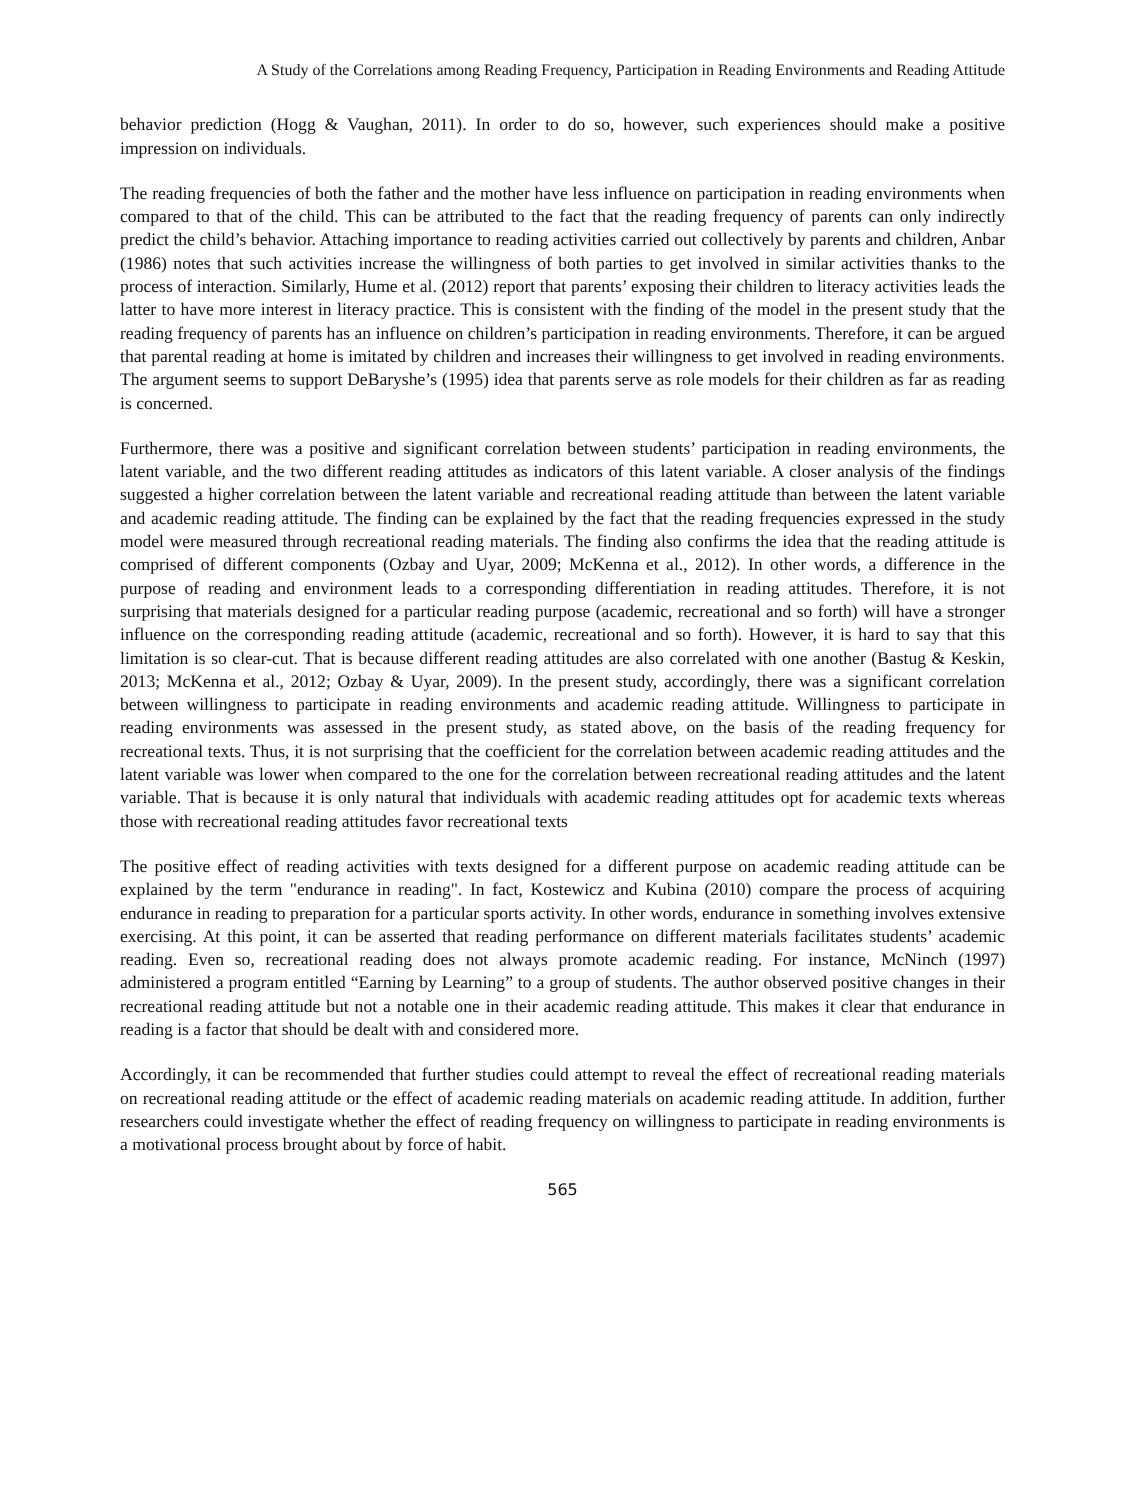A Study of the Correlations among Reading Frequency, Participation in Reading Environments and Reading Attitude
behavior prediction (Hogg & Vaughan, 2011). In order to do so, however, such experiences should make a positive impression on individuals.
The reading frequencies of both the father and the mother have less influence on participation in reading environments when compared to that of the child. This can be attributed to the fact that the reading frequency of parents can only indirectly predict the child’s behavior. Attaching importance to reading activities carried out collectively by parents and children, Anbar (1986) notes that such activities increase the willingness of both parties to get involved in similar activities thanks to the process of interaction. Similarly, Hume et al. (2012) report that parents’ exposing their children to literacy activities leads the latter to have more interest in literacy practice. This is consistent with the finding of the model in the present study that the reading frequency of parents has an influence on children’s participation in reading environments. Therefore, it can be argued that parental reading at home is imitated by children and increases their willingness to get involved in reading environments. The argument seems to support DeBaryshe’s (1995) idea that parents serve as role models for their children as far as reading is concerned.
Furthermore, there was a positive and significant correlation between students’ participation in reading environments, the latent variable, and the two different reading attitudes as indicators of this latent variable. A closer analysis of the findings suggested a higher correlation between the latent variable and recreational reading attitude than between the latent variable and academic reading attitude. The finding can be explained by the fact that the reading frequencies expressed in the study model were measured through recreational reading materials. The finding also confirms the idea that the reading attitude is comprised of different components (Ozbay and Uyar, 2009; McKenna et al., 2012). In other words, a difference in the purpose of reading and environment leads to a corresponding differentiation in reading attitudes. Therefore, it is not surprising that materials designed for a particular reading purpose (academic, recreational and so forth) will have a stronger influence on the corresponding reading attitude (academic, recreational and so forth). However, it is hard to say that this limitation is so clear-cut. That is because different reading attitudes are also correlated with one another (Bastug & Keskin, 2013; McKenna et al., 2012; Ozbay & Uyar, 2009). In the present study, accordingly, there was a significant correlation between willingness to participate in reading environments and academic reading attitude. Willingness to participate in reading environments was assessed in the present study, as stated above, on the basis of the reading frequency for recreational texts. Thus, it is not surprising that the coefficient for the correlation between academic reading attitudes and the latent variable was lower when compared to the one for the correlation between recreational reading attitudes and the latent variable. That is because it is only natural that individuals with academic reading attitudes opt for academic texts whereas those with recreational reading attitudes favor recreational texts
The positive effect of reading activities with texts designed for a different purpose on academic reading attitude can be explained by the term "endurance in reading". In fact, Kostewicz and Kubina (2010) compare the process of acquiring endurance in reading to preparation for a particular sports activity. In other words, endurance in something involves extensive exercising. At this point, it can be asserted that reading performance on different materials facilitates students’ academic reading. Even so, recreational reading does not always promote academic reading. For instance, McNinch (1997) administered a program entitled “Earning by Learning” to a group of students. The author observed positive changes in their recreational reading attitude but not a notable one in their academic reading attitude. This makes it clear that endurance in reading is a factor that should be dealt with and considered more.
Accordingly, it can be recommended that further studies could attempt to reveal the effect of recreational reading materials on recreational reading attitude or the effect of academic reading materials on academic reading attitude. In addition, further researchers could investigate whether the effect of reading frequency on willingness to participate in reading environments is a motivational process brought about by force of habit.
565